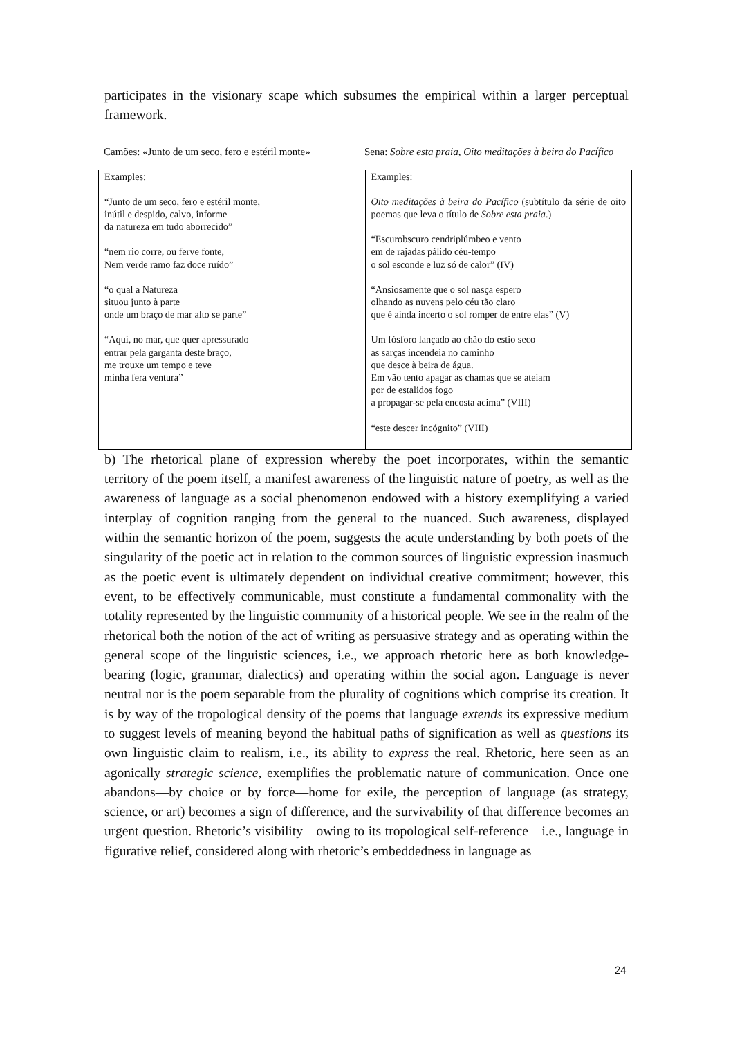participates in the visionary scape which subsumes the empirical within a larger perceptual framework.
Camões: «Junto de um seco, fero e estéril monte»
Sena: Sobre esta praia, Oito meditações à beira do Pacífico
| Examples: “Junto de um seco, fero e estéril monte, inútil e despido, calvo, informe da natureza em tudo aborrecido” “nem rio corre, ou ferve fonte, Nem verde ramo faz doce ruído” “o qual a Natureza situou junto à parte onde um braço de mar alto se parte” “Aqui, no mar, que quer apressurado entrar pela garganta deste braço, me trouxe um tempo e teve minha fera ventura” | Examples: Oito meditações à beira do Pacífico (subtítulo da série de oito poemas que leva o título de Sobre esta praia .) “Escurobscuro cendriplúmbeo e vento em de rajadas pálido céu-tempo o sol esconde e luz só de calor” (IV) “Ansiosamente que o sol nasça espero olhando as nuvens pelo céu tão claro que é ainda incerto o sol romper de entre elas” (V) Um fósforo lançado ao chão do estio seco as sarças incendeia no caminho que desce à beira de água. Em vão tento apagar as chamas que se ateiam por de estalidos fogo a propagar-se pela encosta acima” (VIII) “este descer incógnito” (VIII) |
b) The rhetorical plane of expression whereby the poet incorporates, within the semantic territory of the poem itself, a manifest awareness of the linguistic nature of poetry, as well as the awareness of language as a social phenomenon endowed with a history exemplifying a varied interplay of cognition ranging from the general to the nuanced. Such awareness, displayed within the semantic horizon of the poem, suggests the acute understanding by both poets of the singularity of the poetic act in relation to the common sources of linguistic expression inasmuch as the poetic event is ultimately dependent on individual creative commitment; however, this event, to be effectively communicable, must constitute a fundamental commonality with the totality represented by the linguistic community of a historical people. We see in the realm of the rhetorical both the notion of the act of writing as persuasive strategy and as operating within the general scope of the linguistic sciences, i.e., we approach rhetoric here as both knowledge-bearing (logic, grammar, dialectics) and operating within the social agon. Language is never neutral nor is the poem separable from the plurality of cognitions which comprise its creation. It is by way of the tropological density of the poems that language extends its expressive medium to suggest levels of meaning beyond the habitual paths of signification as well as questions its own linguistic claim to realism, i.e., its ability to express the real. Rhetoric, here seen as an agonically strategic science, exemplifies the problematic nature of communication. Once one abandons—by choice or by force—home for exile, the perception of language (as strategy, science, or art) becomes a sign of difference, and the survivability of that difference becomes an urgent question. Rhetoric’s visibility—owing to its tropological self-reference—i.e., language in figurative relief, considered along with rhetoric’s embeddedness in language as
24